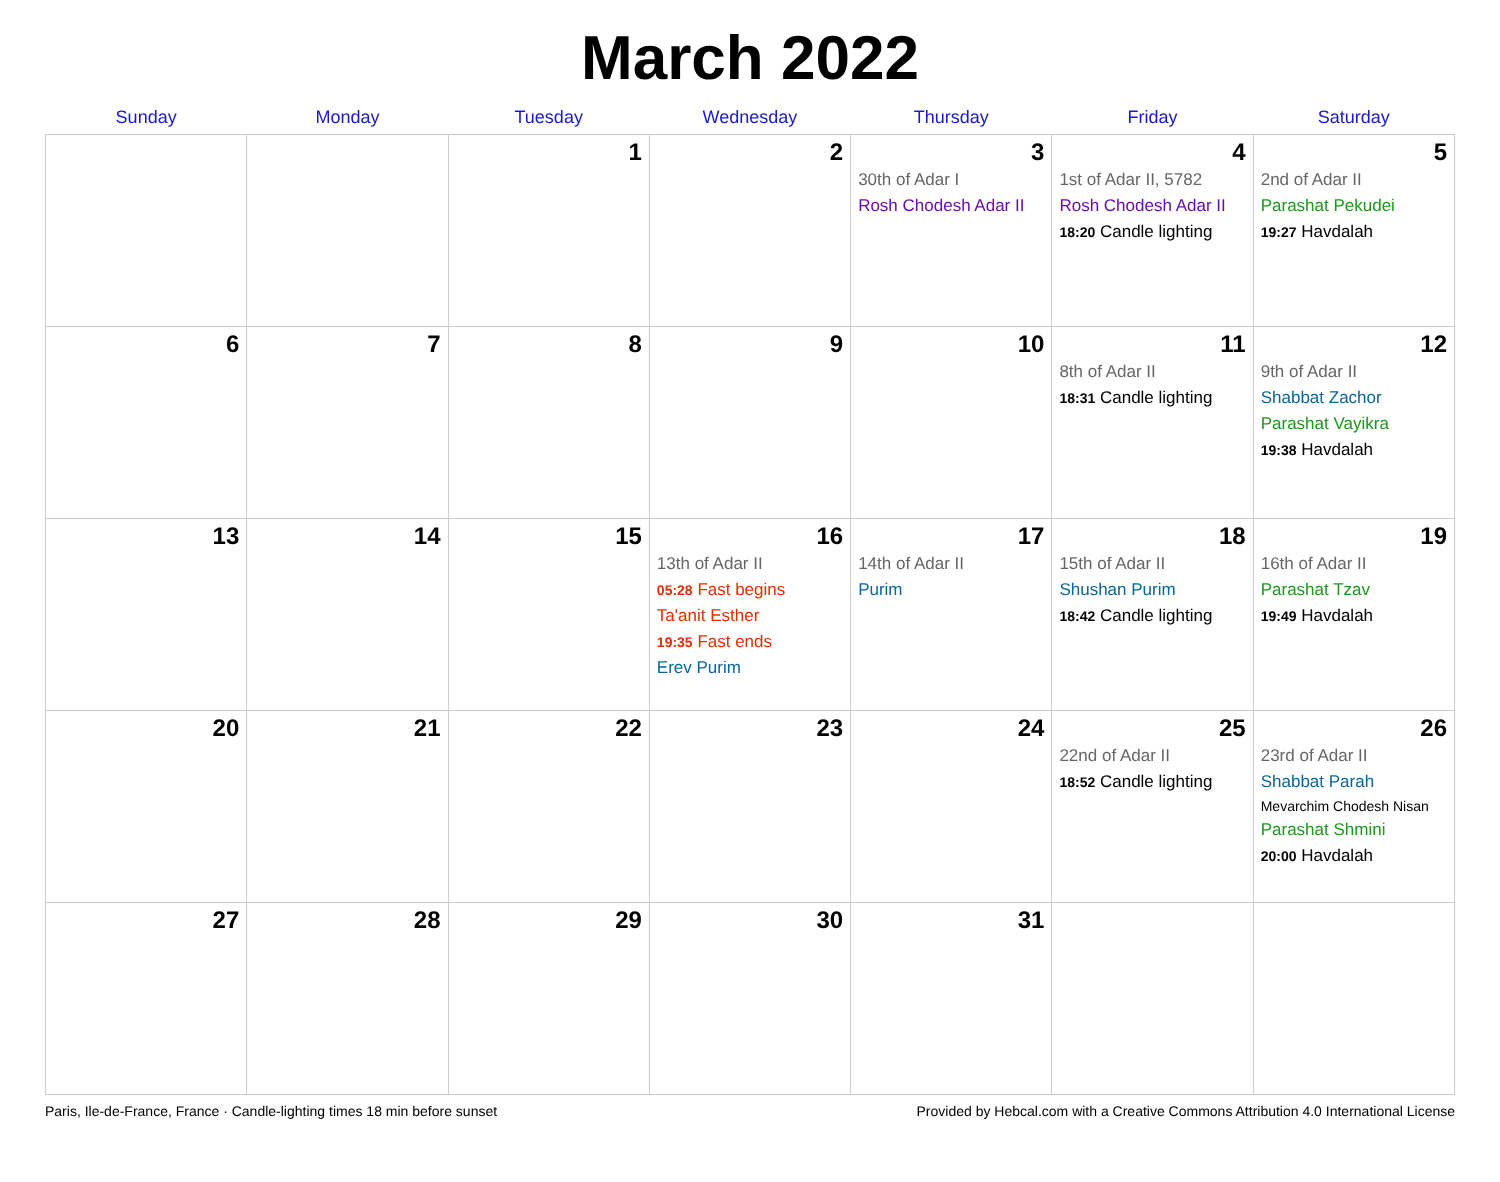March 2022
| Sunday | Monday | Tuesday | Wednesday | Thursday | Friday | Saturday |
| --- | --- | --- | --- | --- | --- | --- |
| | | 1 | 2 | 3 30th of Adar I Rosh Chodesh Adar II | 4 1st of Adar II, 5782 Rosh Chodesh Adar II 18:20 Candle lighting | 5 2nd of Adar II Parashat Pekudei 19:27 Havdalah |
| 6 | 7 | 8 | 9 | 10 | 11 8th of Adar II 18:31 Candle lighting | 12 9th of Adar II Shabbat Zachor Parashat Vayikra 19:38 Havdalah |
| 13 | 14 | 15 | 16 13th of Adar II 05:28 Fast begins Ta'anit Esther 19:35 Fast ends Erev Purim | 17 14th of Adar II Purim | 18 15th of Adar II Shushan Purim 18:42 Candle lighting | 19 16th of Adar II Parashat Tzav 19:49 Havdalah |
| 20 | 21 | 22 | 23 | 24 | 25 22nd of Adar II 18:52 Candle lighting | 26 23rd of Adar II Shabbat Parah Mevarchim Chodesh Nisan Parashat Shmini 20:00 Havdalah |
| 27 | 28 | 29 | 30 | 31 | | |
Paris, Ile-de-France, France · Candle-lighting times 18 min before sunset Provided by Hebcal.com with a Creative Commons Attribution 4.0 International License